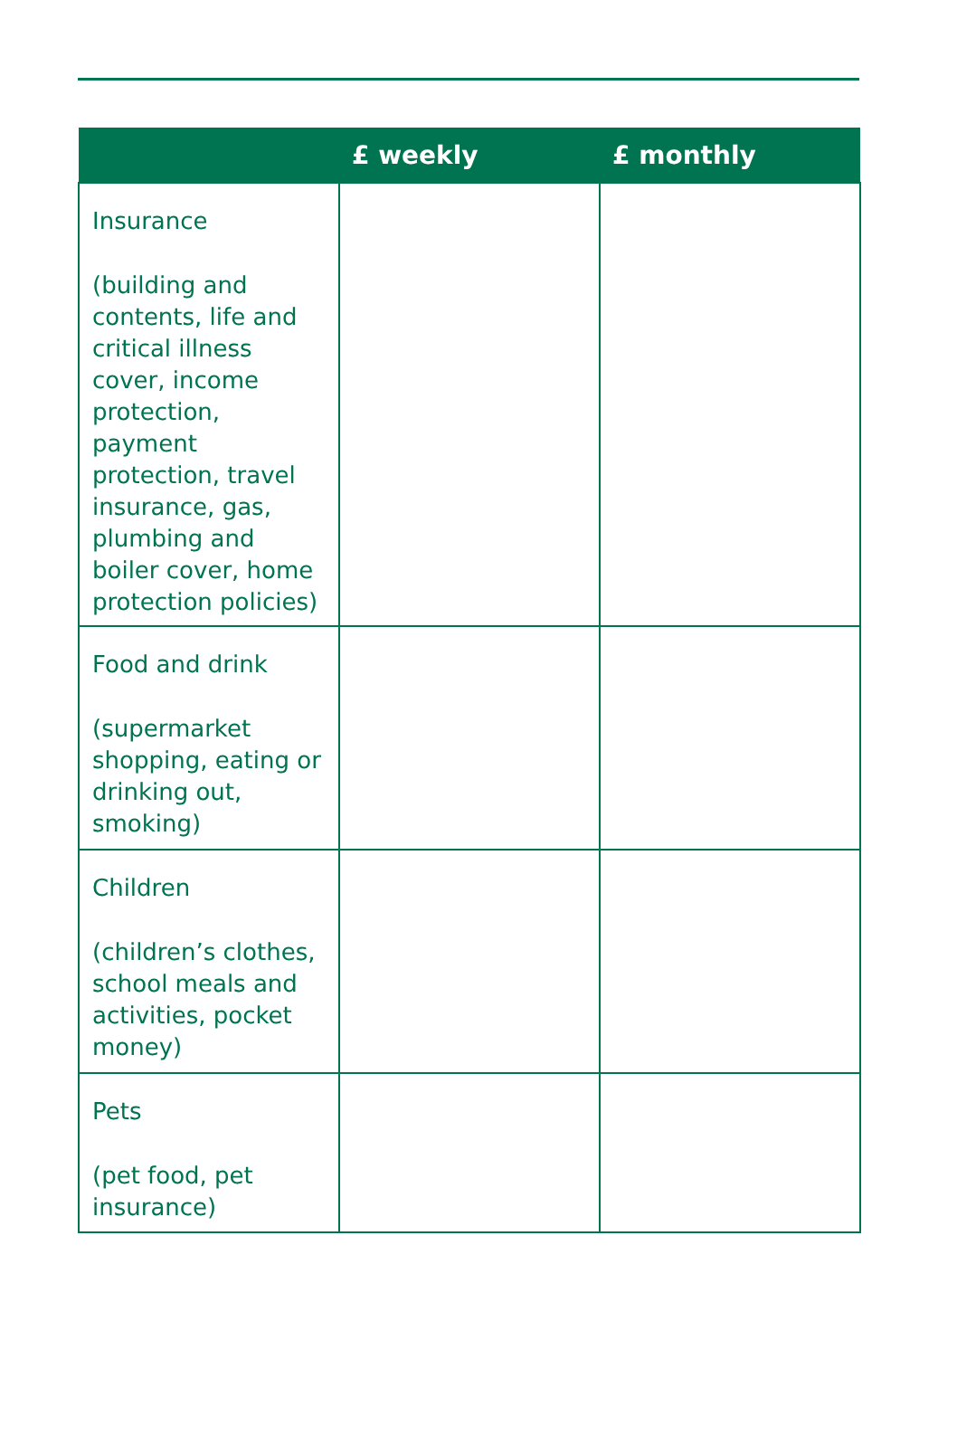| | £ weekly | £ monthly |
| --- | --- | --- |
| Insurance (building and contents, life and critical illness cover, income protection, payment protection, travel insurance, gas, plumbing and boiler cover, home protection policies) | | |
| Food and drink (supermarket shopping, eating or drinking out, smoking) | | |
| Children (children’s clothes, school meals and activities, pocket money) | | |
| Pets (pet food, pet insurance) | | |